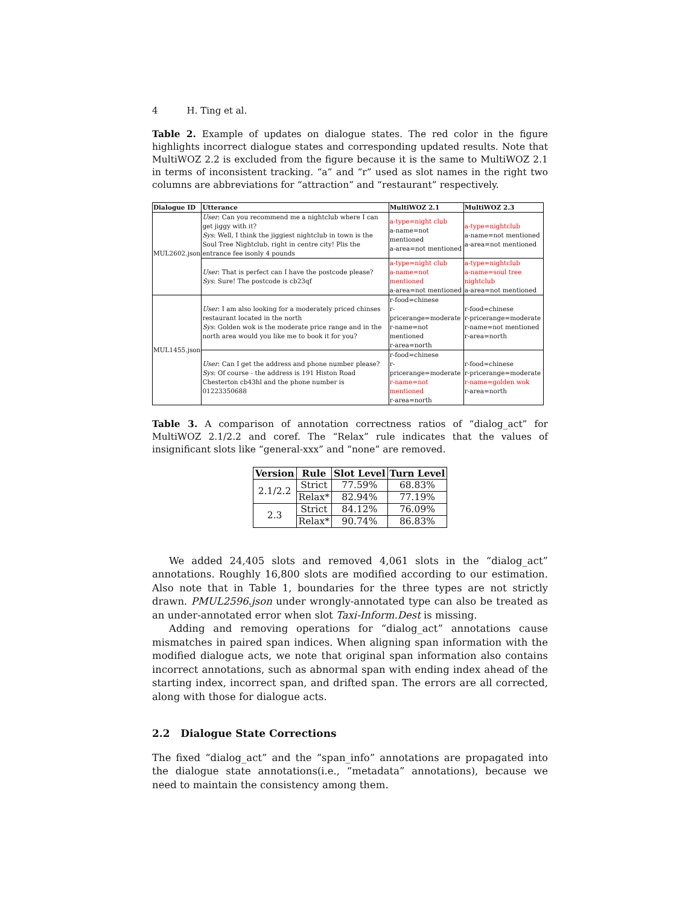4 H. Ting et al.
Table 2. Example of updates on dialogue states. The red color in the figure highlights incorrect dialogue states and corresponding updated results. Note that MultiWOZ 2.2 is excluded from the figure because it is the same to MultiWOZ 2.1 in terms of inconsistent tracking. “a” and “r” used as slot names in the right two columns are abbreviations for “attraction” and “restaurant” respectively.
| Dialogue ID | Utterance | MultiWOZ 2.1 | MultiWOZ 2.3 |
| --- | --- | --- | --- |
| MUL2602.json | User : Can you recommend me a nightclub where I can get jiggy with it? Sys : Well, I think the jiggiest nightclub in town is the Soul Tree Nightclub, right in centre city! Plis the entrance fee isonly 4 pounds | a-type=night club a-name=not mentioned a-area=not mentioned | a-type=nightclub a-name=not mentioned a-area=not mentioned |
| | User : That is perfect can I have the postcode please? Sys : Sure! The postcode is cb23qf | a-type=night club a-name=not mentioned a-area=not mentioned | a-type=nightclub a-name=soul tree nightclub a-area=not mentioned |
| MUL1455.json | User : I am also looking for a moderately priced chinses restaurant located in the north Sys : Golden wok is the moderate price range and in the north area would you like me to book it for you? | r-food=chinese r-pricerange=moderate r-name=not mentioned r-area=north | r-food=chinese r-pricerange=moderate r-name=not mentioned r-area=north |
| | User : Can I get the address and phone number please? Sys : Of course - the address is 191 Histon Road Chesterton cb43hl and the phone number is 01223350688 | r-food=chinese r-pricerange=moderate r-name=not mentioned r-area=north | r-food=chinese r-pricerange=moderate r-name=golden wok r-area=north |
Table 3. A comparison of annotation correctness ratios of “dialog_act” for MultiWOZ 2.1/2.2 and coref. The “Relax” rule indicates that the values of insignificant slots like “general-xxx” and “none” are removed.
| Version | Rule | Slot Level | Turn Level |
| --- | --- | --- | --- |
| 2.1/2.2 | Strict | 77.59% | 68.83% |
| | Relax* | 82.94% | 77.19% |
| 2.3 | Strict | 84.12% | 76.09% |
| | Relax* | 90.74% | 86.83% |
We added 24,405 slots and removed 4,061 slots in the “dialog_act” annotations. Roughly 16,800 slots are modified according to our estimation. Also note that in Table 1, boundaries for the three types are not strictly drawn. PMUL2596.json under wrongly-annotated type can also be treated as an under-annotated error when slot Taxi-Inform.Dest is missing.
Adding and removing operations for “dialog_act” annotations cause mismatches in paired span indices. When aligning span information with the modified dialogue acts, we note that original span information also contains incorrect annotations, such as abnormal span with ending index ahead of the starting index, incorrect span, and drifted span. The errors are all corrected, along with those for dialogue acts.
2.2 Dialogue State Corrections
The fixed “dialog_act” and the “span_info” annotations are propagated into the dialogue state annotations(i.e., “metadata” annotations), because we need to maintain the consistency among them.